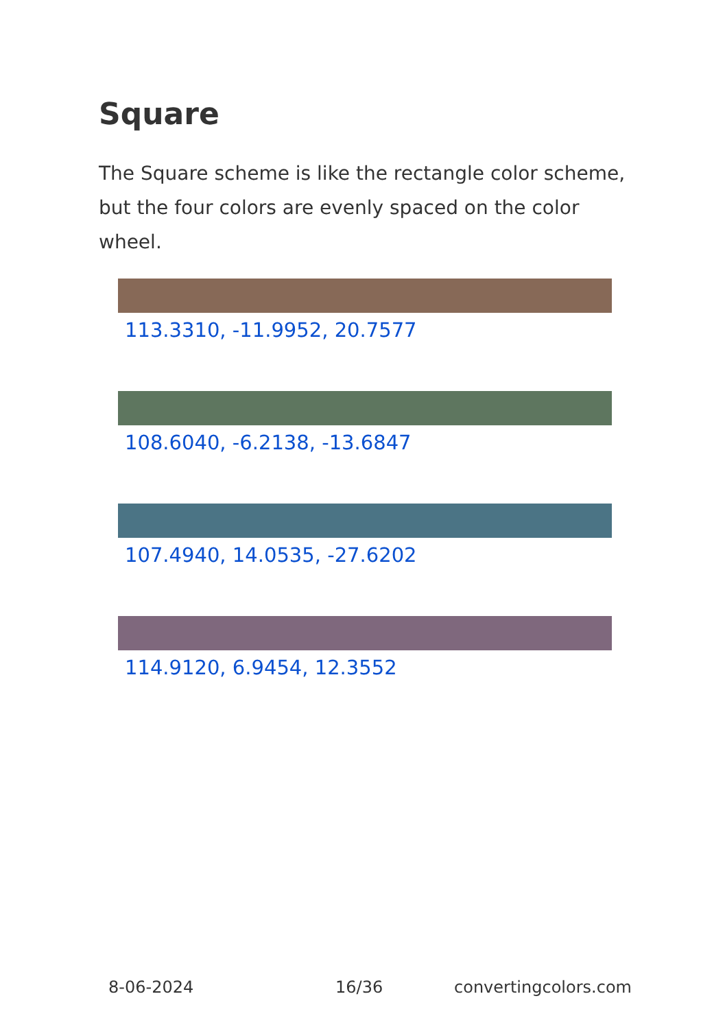Square
The Square scheme is like the rectangle color scheme, but the four colors are evenly spaced on the color wheel.
113.3310, -11.9952, 20.7577
108.6040, -6.2138, -13.6847
107.4940, 14.0535, -27.6202
114.9120, 6.9454, 12.3552
8-06-2024 16/36 convertingcolors.com